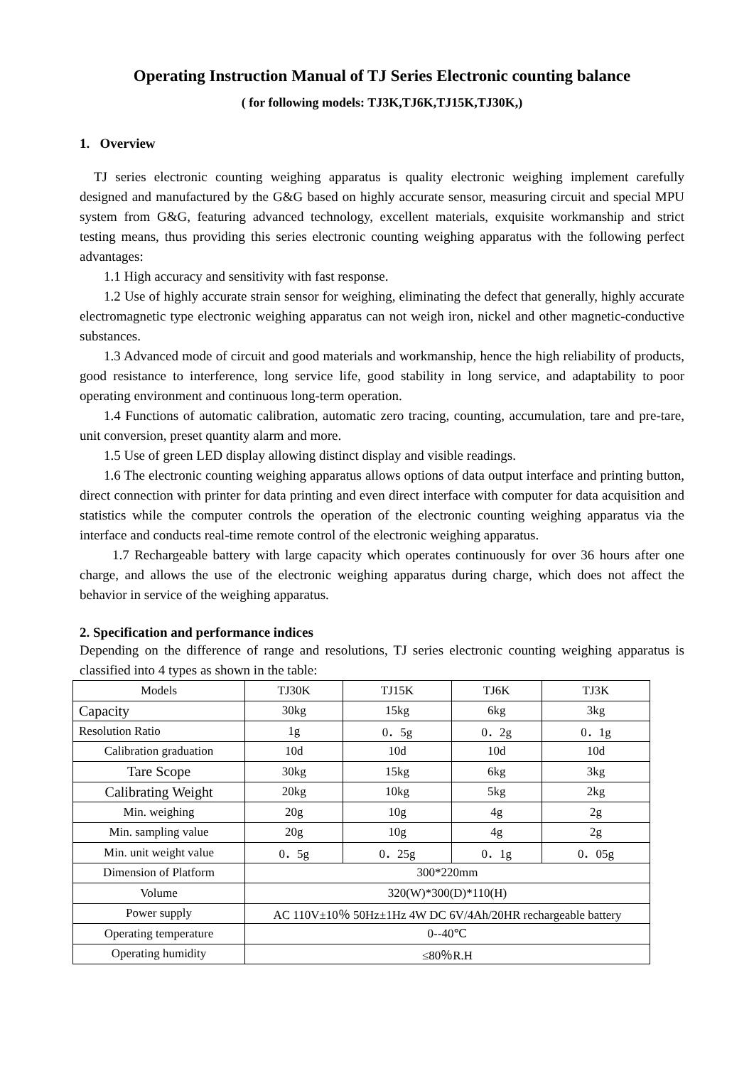Operating Instruction Manual of TJ Series Electronic counting balance
( for following models: TJ3K,TJ6K,TJ15K,TJ30K,)
1. Overview
TJ series electronic counting weighing apparatus is quality electronic weighing implement carefully designed and manufactured by the G&G based on highly accurate sensor, measuring circuit and special MPU system from G&G, featuring advanced technology, excellent materials, exquisite workmanship and strict testing means, thus providing this series electronic counting weighing apparatus with the following perfect advantages:
1.1 High accuracy and sensitivity with fast response.
1.2 Use of highly accurate strain sensor for weighing, eliminating the defect that generally, highly accurate electromagnetic type electronic weighing apparatus can not weigh iron, nickel and other magnetic-conductive substances.
1.3 Advanced mode of circuit and good materials and workmanship, hence the high reliability of products, good resistance to interference, long service life, good stability in long service, and adaptability to poor operating environment and continuous long-term operation.
1.4 Functions of automatic calibration, automatic zero tracing, counting, accumulation, tare and pre-tare, unit conversion, preset quantity alarm and more.
1.5 Use of green LED display allowing distinct display and visible readings.
1.6 The electronic counting weighing apparatus allows options of data output interface and printing button, direct connection with printer for data printing and even direct interface with computer for data acquisition and statistics while the computer controls the operation of the electronic counting weighing apparatus via the interface and conducts real-time remote control of the electronic weighing apparatus.
1.7 Rechargeable battery with large capacity which operates continuously for over 36 hours after one charge, and allows the use of the electronic weighing apparatus during charge, which does not affect the behavior in service of the weighing apparatus.
2. Specification and performance indices
Depending on the difference of range and resolutions, TJ series electronic counting weighing apparatus is classified into 4 types as shown in the table:
| Models | TJ30K | TJ15K | TJ6K | TJ3K |
| Capacity | 30kg | 15kg | 6kg | 3kg |
| Resolution Ratio | 1g | 0．5g | 0．2g | 0．1g |
| Calibration graduation | 10d | 10d | 10d | 10d |
| Tare Scope | 30kg | 15kg | 6kg | 3kg |
| Calibrating Weight | 20kg | 10kg | 5kg | 2kg |
| Min. weighing | 20g | 10g | 4g | 2g |
| Min. sampling value | 20g | 10g | 4g | 2g |
| Min. unit weight value | 0．5g | 0．25g | 0．1g | 0．05g |
| Dimension of Platform | 300*220mm | | | |
| Volume | 320(W)*300(D)*110(H) | | | |
| Power supply | AC 110V±10％ 50Hz±1Hz 4W DC 6V/4Ah/20HR rechargeable battery | | | |
| Operating temperature | 0--40℃ | | | |
| Operating humidity | ≤80％R.H | | | |